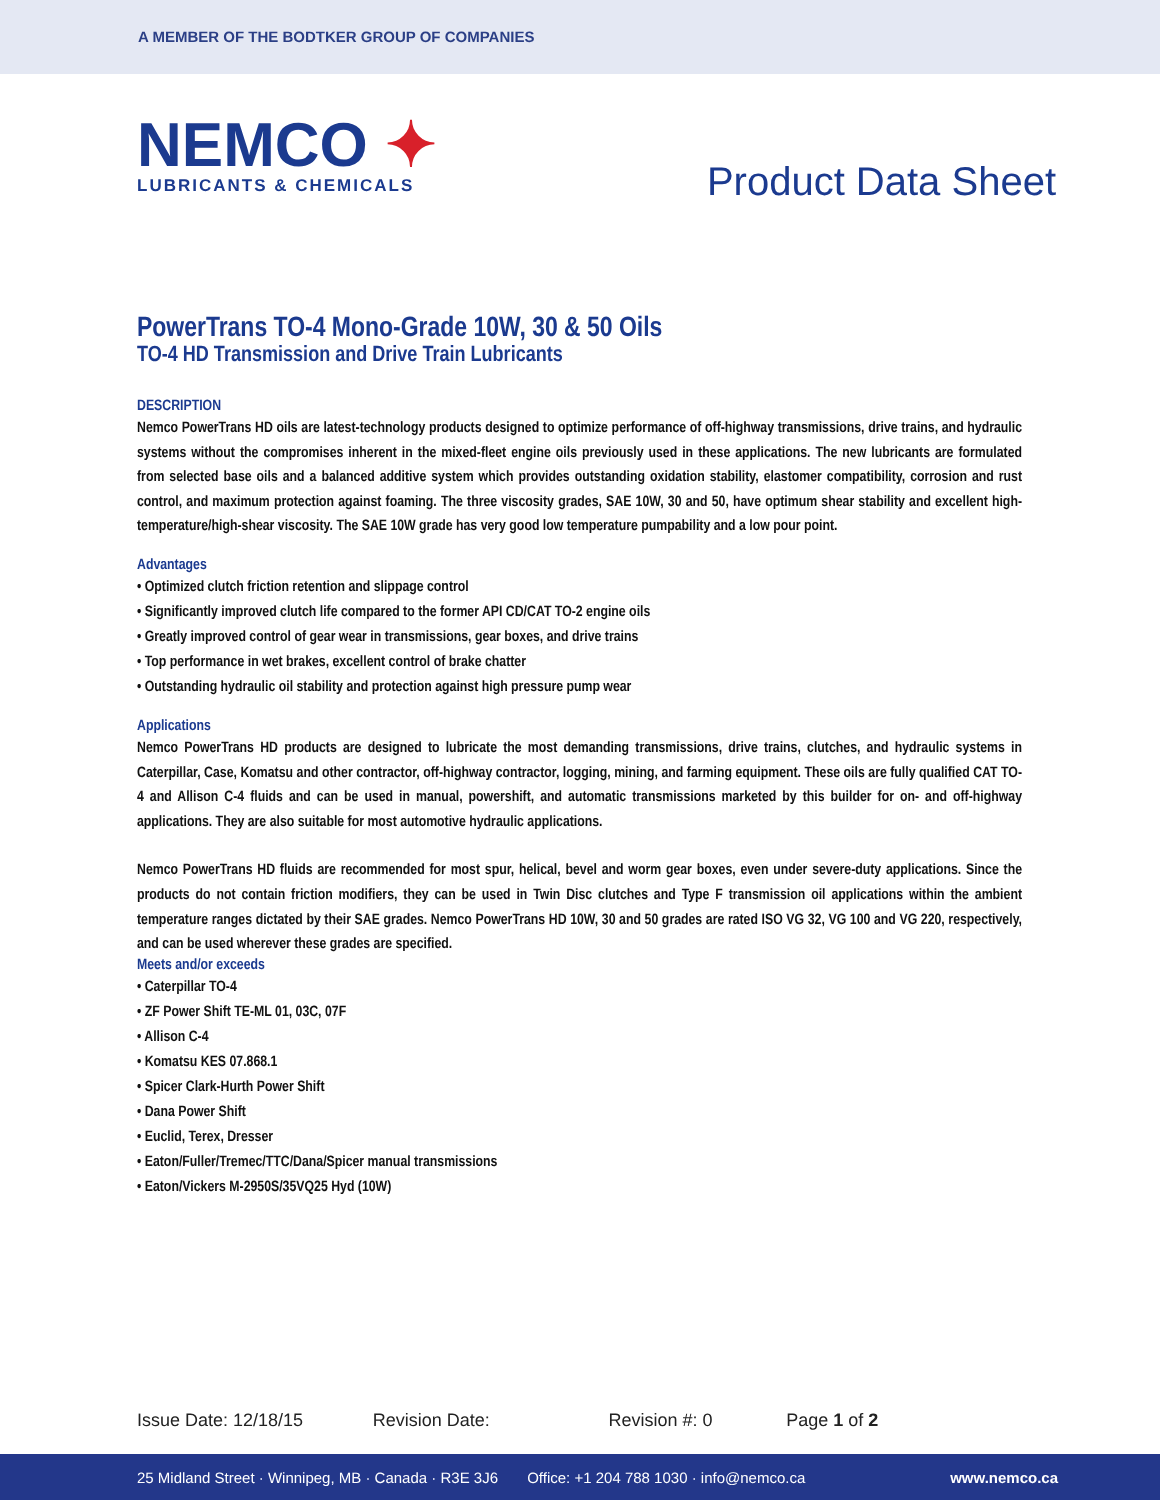A MEMBER OF THE BODTKER GROUP OF COMPANIES
NEMCO ✦
LUBRICANTS & CHEMICALS
Product Data Sheet
PowerTrans TO-4 Mono-Grade 10W, 30 & 50 Oils
TO-4 HD Transmission and Drive Train Lubricants
DESCRIPTION
Nemco PowerTrans HD oils are latest-technology products designed to optimize performance of off-highway transmissions, drive trains, and hydraulic systems without the compromises inherent in the mixed-fleet engine oils previously used in these applications. The new lubricants are formulated from selected base oils and a balanced additive system which provides outstanding oxidation stability, elastomer compatibility, corrosion and rust control, and maximum protection against foaming. The three viscosity grades, SAE 10W, 30 and 50, have optimum shear stability and excellent high-temperature/high-shear viscosity. The SAE 10W grade has very good low temperature pumpability and a low pour point.
Advantages
• Optimized clutch friction retention and slippage control
• Significantly improved clutch life compared to the former API CD/CAT TO-2 engine oils
• Greatly improved control of gear wear in transmissions, gear boxes, and drive trains
• Top performance in wet brakes, excellent control of brake chatter
• Outstanding hydraulic oil stability and protection against high pressure pump wear
Applications
Nemco PowerTrans HD products are designed to lubricate the most demanding transmissions, drive trains, clutches, and hydraulic systems in Caterpillar, Case, Komatsu and other contractor, off-highway contractor, logging, mining, and farming equipment. These oils are fully qualified CAT TO-4 and Allison C-4 fluids and can be used in manual, powershift, and automatic transmissions marketed by this builder for on- and off-highway applications. They are also suitable for most automotive hydraulic applications.
Nemco PowerTrans HD fluids are recommended for most spur, helical, bevel and worm gear boxes, even under severe-duty applications. Since the products do not contain friction modifiers, they can be used in Twin Disc clutches and Type F transmission oil applications within the ambient temperature ranges dictated by their SAE grades. Nemco PowerTrans HD 10W, 30 and 50 grades are rated ISO VG 32, VG 100 and VG 220, respectively, and can be used wherever these grades are specified.
Meets and/or exceeds
• Caterpillar TO-4
• ZF Power Shift TE-ML 01, 03C, 07F
• Allison C-4
• Komatsu KES 07.868.1
• Spicer Clark-Hurth Power Shift
• Dana Power Shift
• Euclid, Terex, Dresser
• Eaton/Fuller/Tremec/TTC/Dana/Spicer manual transmissions
• Eaton/Vickers M-2950S/35VQ25 Hyd (10W)
Issue Date: 12/18/15 Revision Date: Revision #: 0 Page 1 of 2
25 Midland Street · Winnipeg, MB · Canada · R3E 3J6 Office: +1 204 788 1030 · info@nemco.ca www.nemco.ca